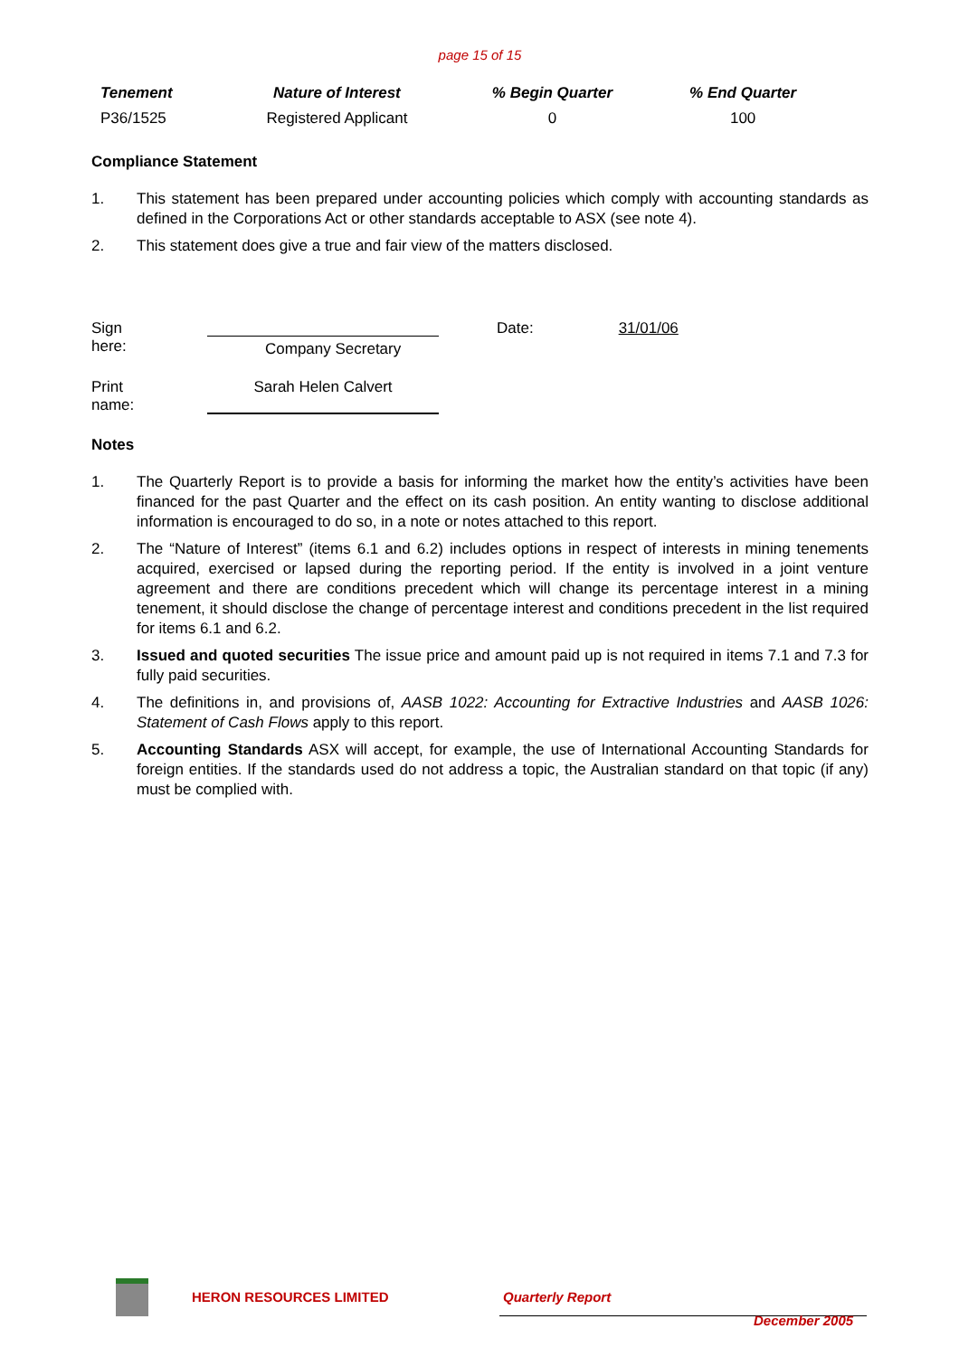page 15 of 15
| Tenement | Nature of Interest | % Begin Quarter | % End Quarter |
| --- | --- | --- | --- |
| P36/1525 | Registered Applicant | 0 | 100 |
Compliance Statement
1. This statement has been prepared under accounting policies which comply with accounting standards as defined in the Corporations Act or other standards acceptable to ASX (see note 4).
2. This statement does give a true and fair view of the matters disclosed.
Sign here:
Company Secretary
Date: 31/01/06
Print name:
Sarah Helen Calvert
Notes
1. The Quarterly Report is to provide a basis for informing the market how the entity’s activities have been financed for the past Quarter and the effect on its cash position. An entity wanting to disclose additional information is encouraged to do so, in a note or notes attached to this report.
2. The “Nature of Interest” (items 6.1 and 6.2) includes options in respect of interests in mining tenements acquired, exercised or lapsed during the reporting period. If the entity is involved in a joint venture agreement and there are conditions precedent which will change its percentage interest in a mining tenement, it should disclose the change of percentage interest and conditions precedent in the list required for items 6.1 and 6.2.
3. Issued and quoted securities The issue price and amount paid up is not required in items 7.1 and 7.3 for fully paid securities.
4. The definitions in, and provisions of, AASB 1022: Accounting for Extractive Industries and AASB 1026: Statement of Cash Flows apply to this report.
5. Accounting Standards ASX will accept, for example, the use of International Accounting Standards for foreign entities. If the standards used do not address a topic, the Australian standard on that topic (if any) must be complied with.
HERON RESOURCES LIMITED Quarterly Report
December 2005